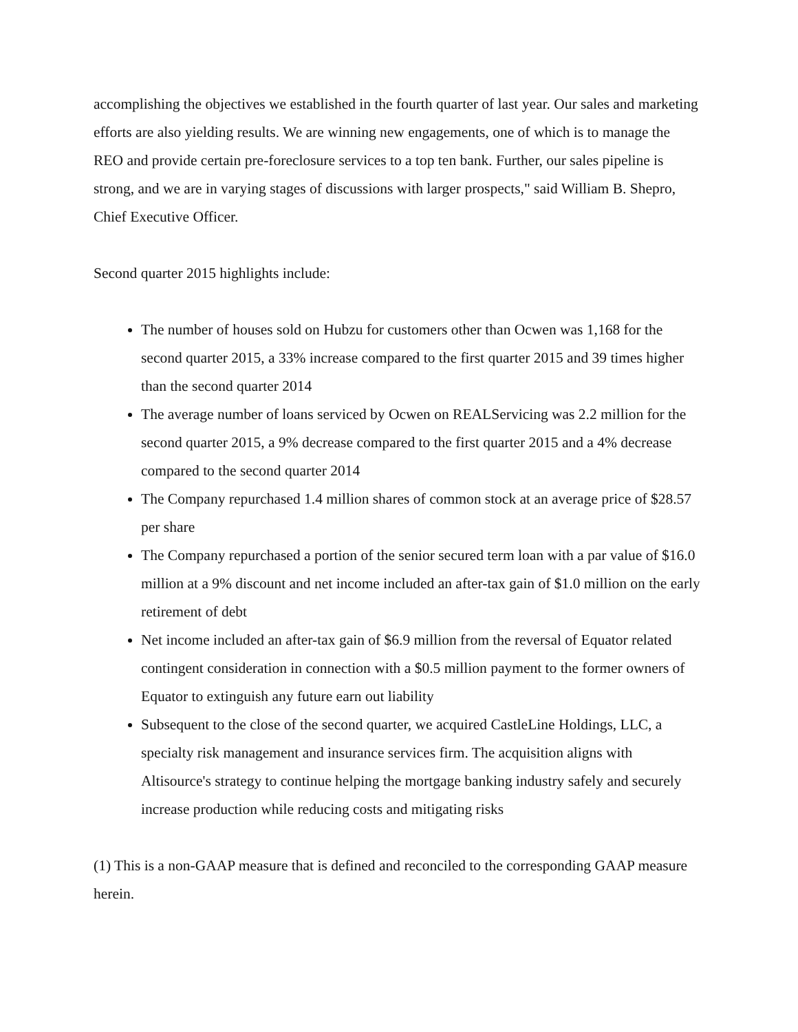accomplishing the objectives we established in the fourth quarter of last year. Our sales and marketing efforts are also yielding results. We are winning new engagements, one of which is to manage the REO and provide certain pre-foreclosure services to a top ten bank. Further, our sales pipeline is strong, and we are in varying stages of discussions with larger prospects," said William B. Shepro, Chief Executive Officer.
Second quarter 2015 highlights include:
The number of houses sold on Hubzu for customers other than Ocwen was 1,168 for the second quarter 2015, a 33% increase compared to the first quarter 2015 and 39 times higher than the second quarter 2014
The average number of loans serviced by Ocwen on REALServicing was 2.2 million for the second quarter 2015, a 9% decrease compared to the first quarter 2015 and a 4% decrease compared to the second quarter 2014
The Company repurchased 1.4 million shares of common stock at an average price of $28.57 per share
The Company repurchased a portion of the senior secured term loan with a par value of $16.0 million at a 9% discount and net income included an after-tax gain of $1.0 million on the early retirement of debt
Net income included an after-tax gain of $6.9 million from the reversal of Equator related contingent consideration in connection with a $0.5 million payment to the former owners of Equator to extinguish any future earn out liability
Subsequent to the close of the second quarter, we acquired CastleLine Holdings, LLC, a specialty risk management and insurance services firm. The acquisition aligns with Altisource's strategy to continue helping the mortgage banking industry safely and securely increase production while reducing costs and mitigating risks
(1) This is a non-GAAP measure that is defined and reconciled to the corresponding GAAP measure herein.